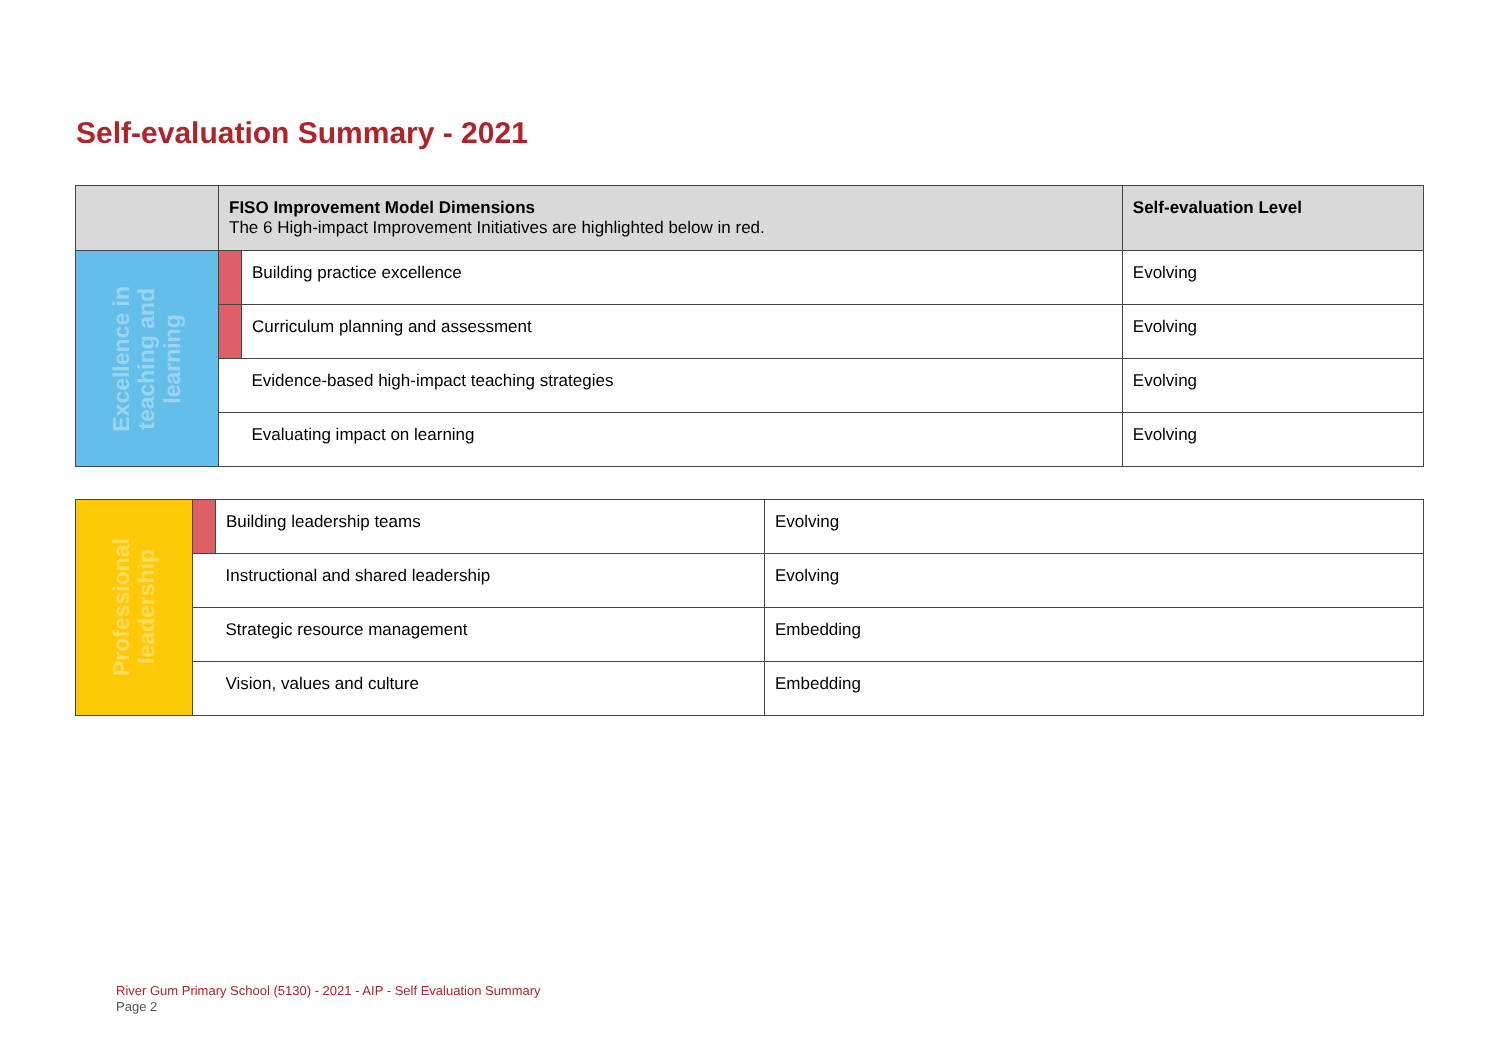Self-evaluation Summary - 2021
| | FISO Improvement Model Dimensions The 6 High-impact Improvement Initiatives are highlighted below in red. | | Self-evaluation Level |
| --- | --- | --- | --- |
| Excellence in teaching and learning | | Building practice excellence | Evolving |
| | | Curriculum planning and assessment | Evolving |
| | | Evidence-based high-impact teaching strategies | Evolving |
| | | Evaluating impact on learning | Evolving |
| Professional leadership | | Building leadership teams | Evolving |
| | | Instructional and shared leadership | Evolving |
| | | Strategic resource management | Embedding |
| | | Vision, values and culture | Embedding |
River Gum Primary School (5130) - 2021 - AIP - Self Evaluation Summary
Page 2